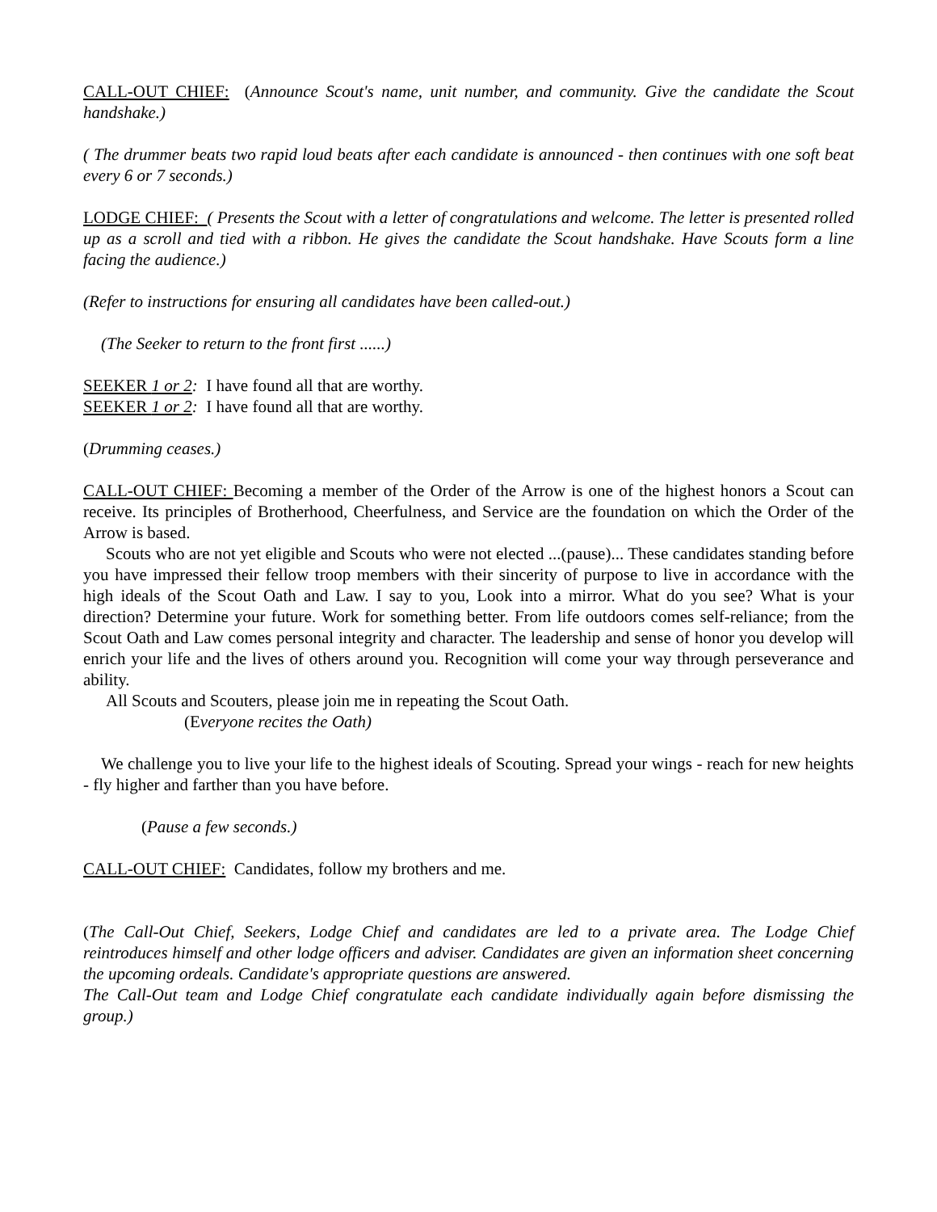CALL-OUT CHIEF: (Announce Scout's name, unit number, and community. Give the candidate the Scout handshake.)
( The drummer beats two rapid loud beats after each candidate is announced - then continues with one soft beat every 6 or 7 seconds.)
LODGE CHIEF: ( Presents the Scout with a letter of congratulations and welcome. The letter is presented rolled up as a scroll and tied with a ribbon. He gives the candidate the Scout handshake. Have Scouts form a line facing the audience.)
(Refer to instructions for ensuring all candidates have been called-out.)
(The Seeker to return to the front first ......)
SEEKER 1 or 2: I have found all that are worthy.
SEEKER 1 or 2: I have found all that are worthy.
(Drumming ceases.)
CALL-OUT CHIEF: Becoming a member of the Order of the Arrow is one of the highest honors a Scout can receive. Its principles of Brotherhood, Cheerfulness, and Service are the foundation on which the Order of the Arrow is based.
Scouts who are not yet eligible and Scouts who were not elected ...(pause)... These candidates standing before you have impressed their fellow troop members with their sincerity of purpose to live in accordance with the high ideals of the Scout Oath and Law. I say to you, Look into a mirror. What do you see? What is your direction? Determine your future. Work for something better. From life outdoors comes self-reliance; from the Scout Oath and Law comes personal integrity and character. The leadership and sense of honor you develop will enrich your life and the lives of others around you. Recognition will come your way through perseverance and ability.
All Scouts and Scouters, please join me in repeating the Scout Oath.
(Everyone recites the Oath)
We challenge you to live your life to the highest ideals of Scouting. Spread your wings - reach for new heights - fly higher and farther than you have before.
(Pause a few seconds.)
CALL-OUT CHIEF: Candidates, follow my brothers and me.
(The Call-Out Chief, Seekers, Lodge Chief and candidates are led to a private area. The Lodge Chief reintroduces himself and other lodge officers and adviser. Candidates are given an information sheet concerning the upcoming ordeals. Candidate's appropriate questions are answered.
The Call-Out team and Lodge Chief congratulate each candidate individually again before dismissing the group.)